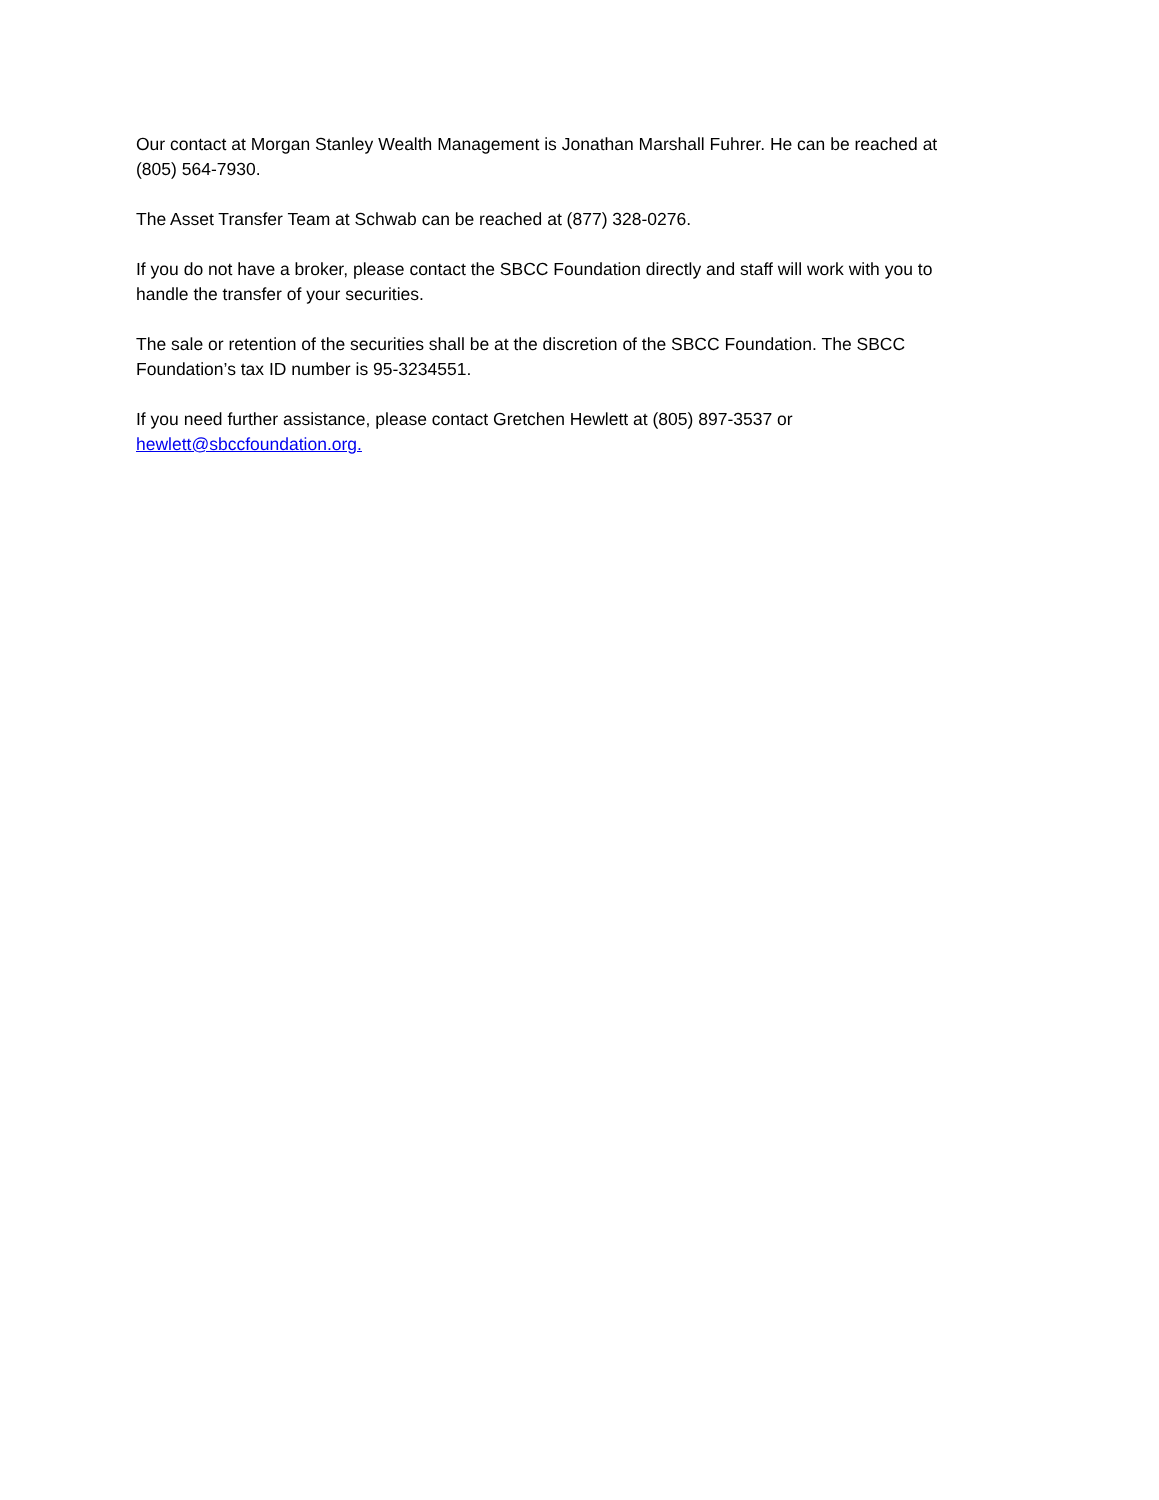Our contact at Morgan Stanley Wealth Management is Jonathan Marshall Fuhrer. He can be reached at (805) 564-7930.
The Asset Transfer Team at Schwab can be reached at (877) 328-0276.
If you do not have a broker, please contact the SBCC Foundation directly and staff will work with you to handle the transfer of your securities.
The sale or retention of the securities shall be at the discretion of the SBCC Foundation. The SBCC Foundation’s tax ID number is 95-3234551.
If you need further assistance, please contact Gretchen Hewlett at (805) 897-3537 or hewlett@sbccfoundation.org.